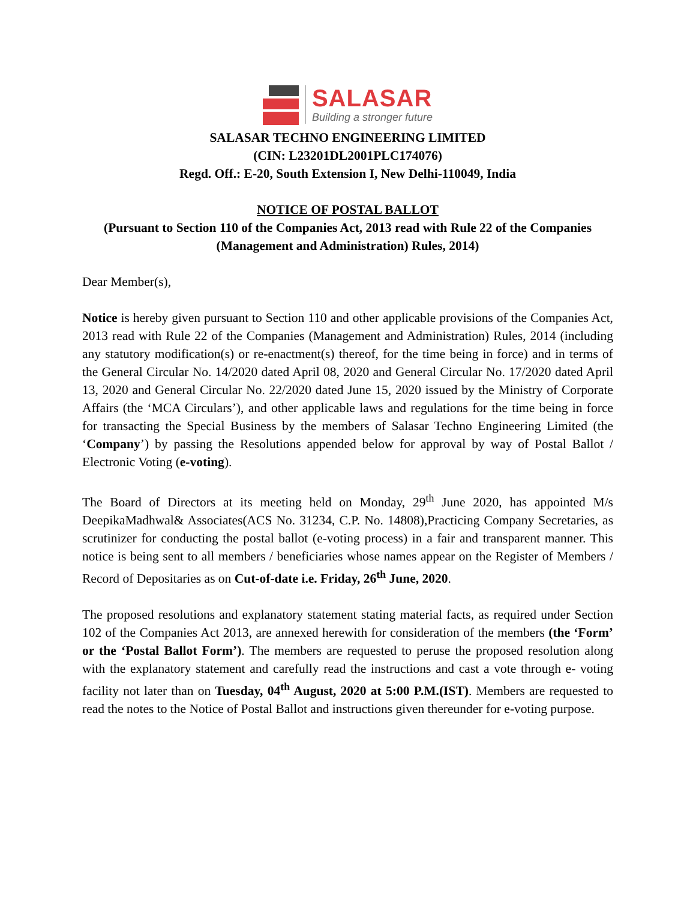SALASAR
Building a stronger future
SALASAR TECHNO ENGINEERING LIMITED
(CIN: L23201DL2001PLC174076)
Regd. Off.: E-20, South Extension I, New Delhi-110049, India
NOTICE OF POSTAL BALLOT
(Pursuant to Section 110 of the Companies Act, 2013 read with Rule 22 of the Companies (Management and Administration) Rules, 2014)
Dear Member(s),
Notice is hereby given pursuant to Section 110 and other applicable provisions of the Companies Act, 2013 read with Rule 22 of the Companies (Management and Administration) Rules, 2014 (including any statutory modification(s) or re-enactment(s) thereof, for the time being in force) and in terms of the General Circular No. 14/2020 dated April 08, 2020 and General Circular No. 17/2020 dated April 13, 2020 and General Circular No. 22/2020 dated June 15, 2020 issued by the Ministry of Corporate Affairs (the ‘MCA Circulars’), and other applicable laws and regulations for the time being in force for transacting the Special Business by the members of Salasar Techno Engineering Limited (the ‘Company’) by passing the Resolutions appended below for approval by way of Postal Ballot / Electronic Voting (e-voting).
The Board of Directors at its meeting held on Monday, 29<sup>th</sup> June 2020, has appointed M/s DeepikaMadhwal& Associates(ACS No. 31234, C.P. No. 14808),Practicing Company Secretaries, as scrutinizer for conducting the postal ballot (e-voting process) in a fair and transparent manner. This notice is being sent to all members / beneficiaries whose names appear on the Register of Members / Record of Depositaries as on Cut-of-date i.e. Friday, 26<sup>th</sup> June, 2020.
The proposed resolutions and explanatory statement stating material facts, as required under Section 102 of the Companies Act 2013, are annexed herewith for consideration of the members (the ‘Form’ or the ‘Postal Ballot Form’). The members are requested to peruse the proposed resolution along with the explanatory statement and carefully read the instructions and cast a vote through e- voting facility not later than on Tuesday, 04<sup>th</sup> August, 2020 at 5:00 P.M.(IST). Members are requested to read the notes to the Notice of Postal Ballot and instructions given thereunder for e-voting purpose.